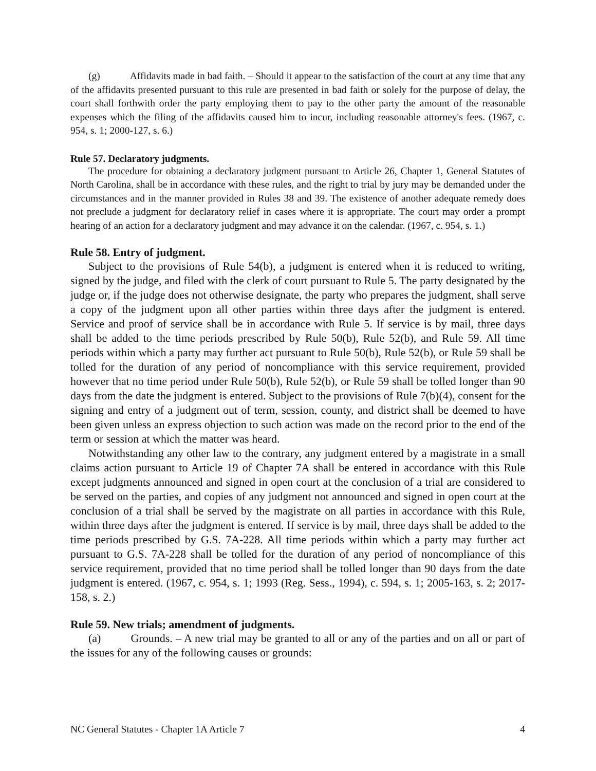(g) Affidavits made in bad faith. – Should it appear to the satisfaction of the court at any time that any of the affidavits presented pursuant to this rule are presented in bad faith or solely for the purpose of delay, the court shall forthwith order the party employing them to pay to the other party the amount of the reasonable expenses which the filing of the affidavits caused him to incur, including reasonable attorney's fees. (1967, c. 954, s. 1; 2000-127, s. 6.)
Rule 57. Declaratory judgments.
The procedure for obtaining a declaratory judgment pursuant to Article 26, Chapter 1, General Statutes of North Carolina, shall be in accordance with these rules, and the right to trial by jury may be demanded under the circumstances and in the manner provided in Rules 38 and 39. The existence of another adequate remedy does not preclude a judgment for declaratory relief in cases where it is appropriate. The court may order a prompt hearing of an action for a declaratory judgment and may advance it on the calendar. (1967, c. 954, s. 1.)
Rule 58. Entry of judgment.
Subject to the provisions of Rule 54(b), a judgment is entered when it is reduced to writing, signed by the judge, and filed with the clerk of court pursuant to Rule 5. The party designated by the judge or, if the judge does not otherwise designate, the party who prepares the judgment, shall serve a copy of the judgment upon all other parties within three days after the judgment is entered. Service and proof of service shall be in accordance with Rule 5. If service is by mail, three days shall be added to the time periods prescribed by Rule 50(b), Rule 52(b), and Rule 59. All time periods within which a party may further act pursuant to Rule 50(b), Rule 52(b), or Rule 59 shall be tolled for the duration of any period of noncompliance with this service requirement, provided however that no time period under Rule 50(b), Rule 52(b), or Rule 59 shall be tolled longer than 90 days from the date the judgment is entered. Subject to the provisions of Rule 7(b)(4), consent for the signing and entry of a judgment out of term, session, county, and district shall be deemed to have been given unless an express objection to such action was made on the record prior to the end of the term or session at which the matter was heard.
Notwithstanding any other law to the contrary, any judgment entered by a magistrate in a small claims action pursuant to Article 19 of Chapter 7A shall be entered in accordance with this Rule except judgments announced and signed in open court at the conclusion of a trial are considered to be served on the parties, and copies of any judgment not announced and signed in open court at the conclusion of a trial shall be served by the magistrate on all parties in accordance with this Rule, within three days after the judgment is entered. If service is by mail, three days shall be added to the time periods prescribed by G.S. 7A-228. All time periods within which a party may further act pursuant to G.S. 7A-228 shall be tolled for the duration of any period of noncompliance of this service requirement, provided that no time period shall be tolled longer than 90 days from the date judgment is entered. (1967, c. 954, s. 1; 1993 (Reg. Sess., 1994), c. 594, s. 1; 2005-163, s. 2; 2017-158, s. 2.)
Rule 59. New trials; amendment of judgments.
(a) Grounds. – A new trial may be granted to all or any of the parties and on all or part of the issues for any of the following causes or grounds:
NC General Statutes - Chapter 1A Article 7 4